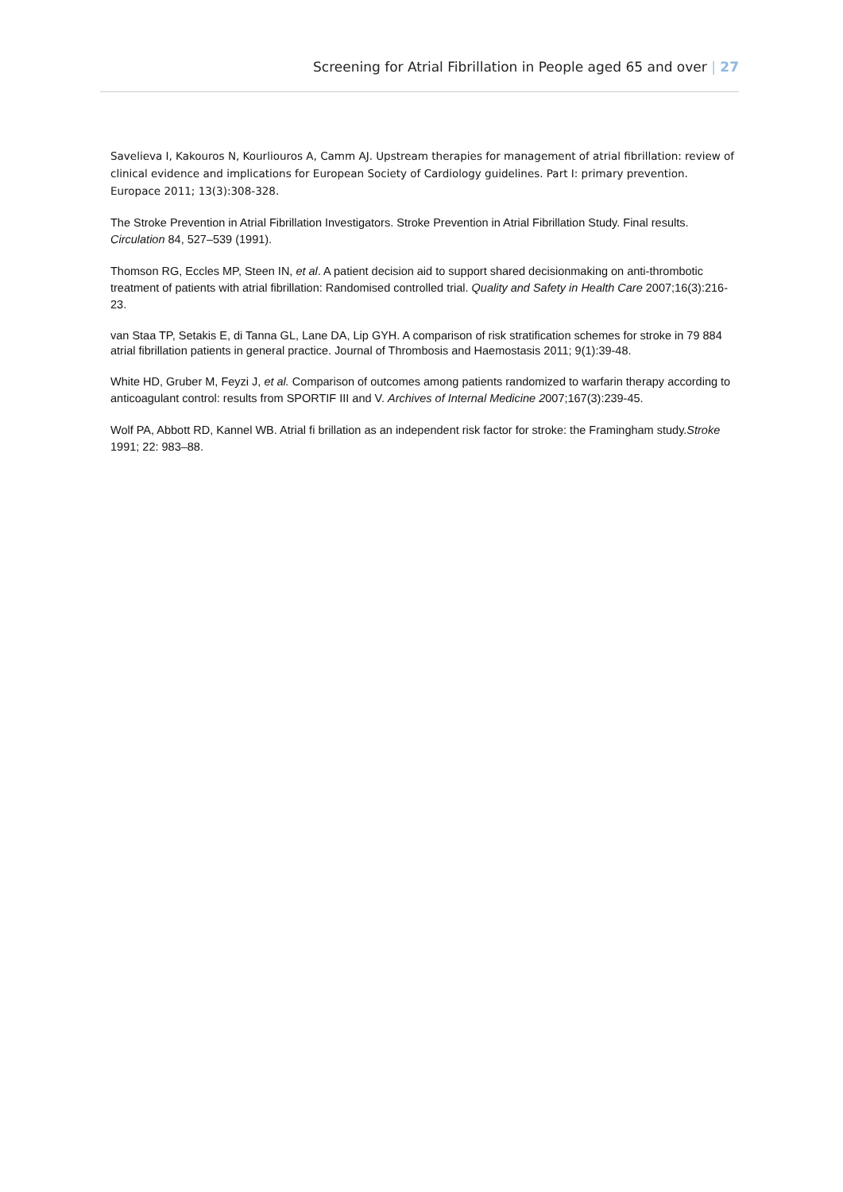Screening for Atrial Fibrillation in People aged 65 and over | 27
Savelieva I, Kakouros N, Kourliouros A, Camm AJ. Upstream therapies for management of atrial fibrillation: review of clinical evidence and implications for European Society of Cardiology guidelines. Part I: primary prevention. Europace 2011; 13(3):308-328.
The Stroke Prevention in Atrial Fibrillation Investigators. Stroke Prevention in Atrial Fibrillation Study. Final results. Circulation 84, 527–539 (1991).
Thomson RG, Eccles MP, Steen IN, et al. A patient decision aid to support shared decisionmaking on anti-thrombotic treatment of patients with atrial fibrillation: Randomised controlled trial. Quality and Safety in Health Care 2007;16(3):216-23.
van Staa TP, Setakis E, di Tanna GL, Lane DA, Lip GYH. A comparison of risk stratification schemes for stroke in 79 884 atrial fibrillation patients in general practice. Journal of Thrombosis and Haemostasis 2011; 9(1):39-48.
White HD, Gruber M, Feyzi J, et al. Comparison of outcomes among patients randomized to warfarin therapy according to anticoagulant control: results from SPORTIF III and V. Archives of Internal Medicine 2007;167(3):239-45.
Wolf PA, Abbott RD, Kannel WB. Atrial fi brillation as an independent risk factor for stroke: the Framingham study.Stroke 1991; 22: 983–88.